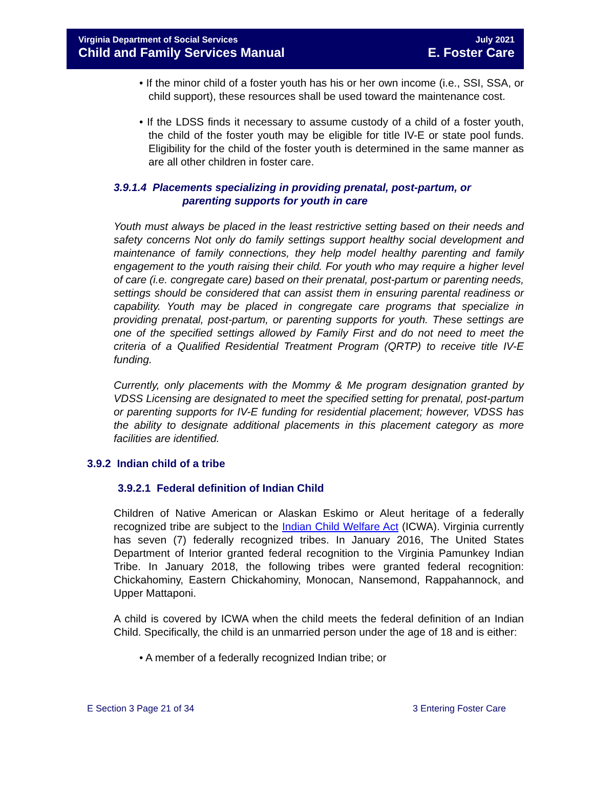Virginia Department of Social Services
Child and Family Services Manual
July 2021
E. Foster Care
• If the minor child of a foster youth has his or her own income (i.e., SSI, SSA, or child support), these resources shall be used toward the maintenance cost.
• If the LDSS finds it necessary to assume custody of a child of a foster youth, the child of the foster youth may be eligible for title IV-E or state pool funds. Eligibility for the child of the foster youth is determined in the same manner as are all other children in foster care.
3.9.1.4 Placements specializing in providing prenatal, post-partum, or
parenting supports for youth in care
Youth must always be placed in the least restrictive setting based on their needs and safety concerns Not only do family settings support healthy social development and maintenance of family connections, they help model healthy parenting and family engagement to the youth raising their child. For youth who may require a higher level of care (i.e. congregate care) based on their prenatal, post-partum or parenting needs, settings should be considered that can assist them in ensuring parental readiness or capability. Youth may be placed in congregate care programs that specialize in providing prenatal, post-partum, or parenting supports for youth. These settings are one of the specified settings allowed by Family First and do not need to meet the criteria of a Qualified Residential Treatment Program (QRTP) to receive title IV-E funding.
Currently, only placements with the Mommy & Me program designation granted by VDSS Licensing are designated to meet the specified setting for prenatal, post-partum or parenting supports for IV-E funding for residential placement; however, VDSS has the ability to designate additional placements in this placement category as more facilities are identified.
3.9.2 Indian child of a tribe
3.9.2.1 Federal definition of Indian Child
Children of Native American or Alaskan Eskimo or Aleut heritage of a federally recognized tribe are subject to the Indian Child Welfare Act (ICWA). Virginia currently has seven (7) federally recognized tribes. In January 2016, The United States Department of Interior granted federal recognition to the Virginia Pamunkey Indian Tribe. In January 2018, the following tribes were granted federal recognition: Chickahominy, Eastern Chickahominy, Monocan, Nansemond, Rappahannock, and Upper Mattaponi.
A child is covered by ICWA when the child meets the federal definition of an Indian Child. Specifically, the child is an unmarried person under the age of 18 and is either:
• A member of a federally recognized Indian tribe; or
E Section 3 Page 21 of 34 3 Entering Foster Care